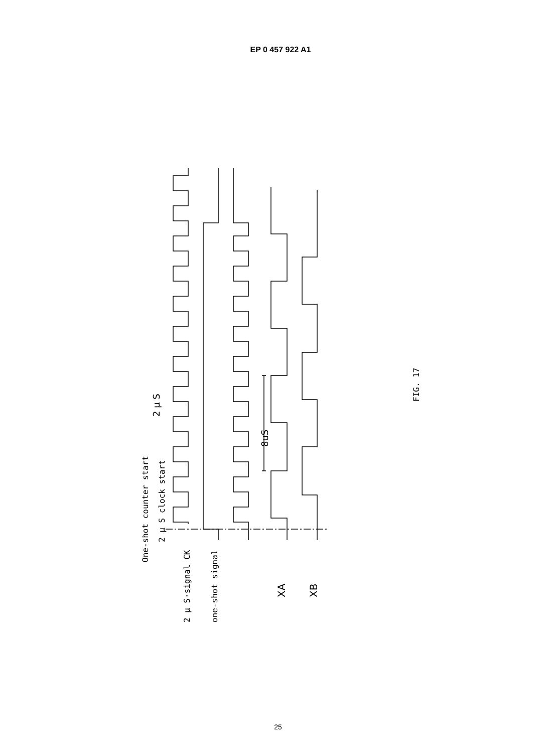EP 0 457 922 A1
One-shot counter start
2 μ S clock start
2 μ S·signal CK
one-shot signal
XA
XB
2 μ S
8uS
FIG. 17
25